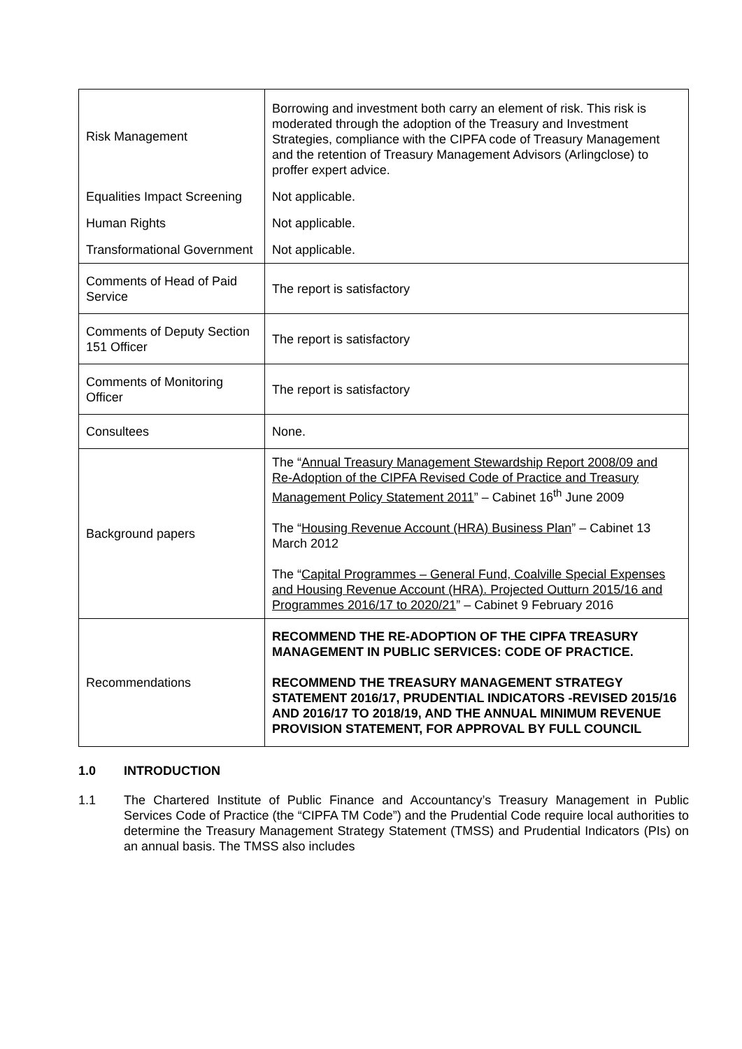| Risk Management | Borrowing and investment both carry an element of risk. This risk is moderated through the adoption of the Treasury and Investment Strategies, compliance with the CIPFA code of Treasury Management and the retention of Treasury Management Advisors (Arlingclose) to proffer expert advice. |
| Equalities Impact Screening | Not applicable. |
| Human Rights | Not applicable. |
| Transformational Government | Not applicable. |
| Comments of Head of Paid Service | The report is satisfactory |
| Comments of Deputy Section 151 Officer | The report is satisfactory |
| Comments of Monitoring Officer | The report is satisfactory |
| Consultees | None. |
| Background papers | The “ Annual Treasury Management Stewardship Report 2008/09 and Re-Adoption of the CIPFA Revised Code of Practice and Treasury Management Policy Statement 2011 ” – Cabinet 16<sup>th</sup> June 2009 The “ Housing Revenue Account (HRA) Business Plan ” – Cabinet 13 March 2012 The “ Capital Programmes – General Fund, Coalville Special Expenses and Housing Revenue Account (HRA). Projected Outturn 2015/16 and Programmes 2016/17 to 2020/21 ” – Cabinet 9 February 2016 |
| Recommendations | RECOMMEND THE RE-ADOPTION OF THE CIPFA TREASURY MANAGEMENT IN PUBLIC SERVICES: CODE OF PRACTICE. RECOMMEND THE TREASURY MANAGEMENT STRATEGY STATEMENT 2016/17, PRUDENTIAL INDICATORS -REVISED 2015/16 AND 2016/17 TO 2018/19, AND THE ANNUAL MINIMUM REVENUE PROVISION STATEMENT, FOR APPROVAL BY FULL COUNCIL |
1.0 INTRODUCTION
1.1 The Chartered Institute of Public Finance and Accountancy’s Treasury Management in Public Services Code of Practice (the “CIPFA TM Code”) and the Prudential Code require local authorities to determine the Treasury Management Strategy Statement (TMSS) and Prudential Indicators (PIs) on an annual basis. The TMSS also includes